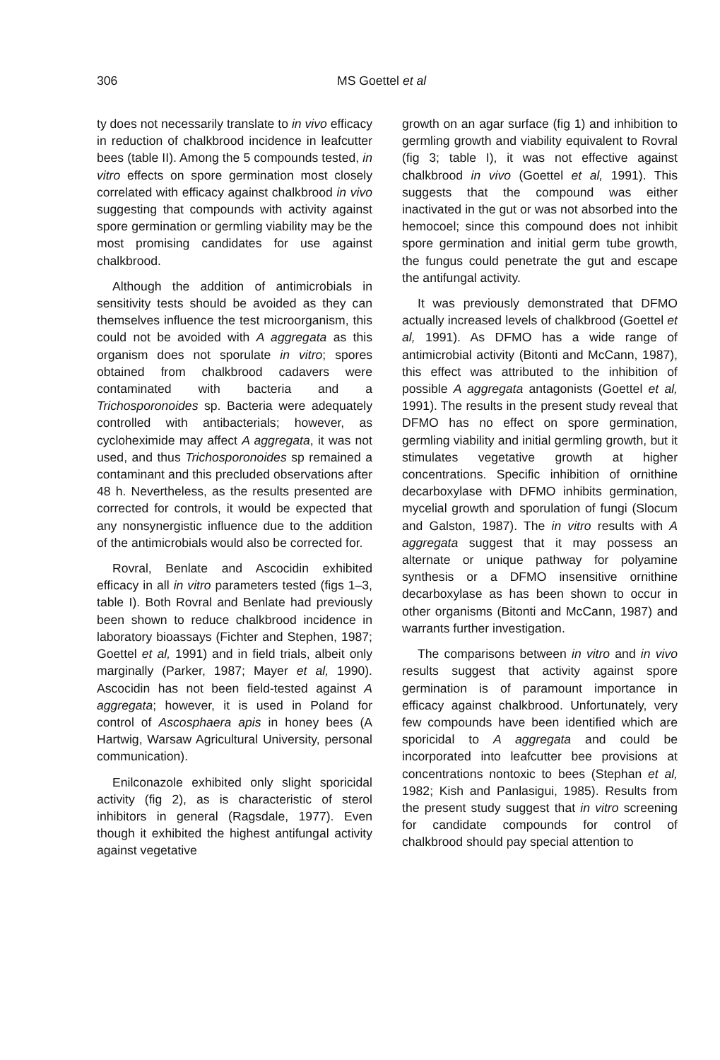306 MS Goettel et al
ty does not necessarily translate to in vivo efficacy in reduction of chalkbrood incidence in leafcutter bees (table II). Among the 5 compounds tested, in vitro effects on spore germination most closely correlated with efficacy against chalkbrood in vivo suggesting that compounds with activity against spore germination or germling viability may be the most promising candidates for use against chalkbrood.
Although the addition of antimicrobials in sensitivity tests should be avoided as they can themselves influence the test microorganism, this could not be avoided with A aggregata as this organism does not sporulate in vitro; spores obtained from chalkbrood cadavers were contaminated with bacteria and a Trichosporonoides sp. Bacteria were adequately controlled with antibacterials; however, as cycloheximide may affect A aggregata, it was not used, and thus Trichosporonoides sp remained a contaminant and this precluded observations after 48 h. Nevertheless, as the results presented are corrected for controls, it would be expected that any nonsynergistic influence due to the addition of the antimicrobials would also be corrected for.
Rovral, Benlate and Ascocidin exhibited efficacy in all in vitro parameters tested (figs 1–3, table I). Both Rovral and Benlate had previously been shown to reduce chalkbrood incidence in laboratory bioassays (Fichter and Stephen, 1987; Goettel et al, 1991) and in field trials, albeit only marginally (Parker, 1987; Mayer et al, 1990). Ascocidin has not been field-tested against A aggregata; however, it is used in Poland for control of Ascosphaera apis in honey bees (A Hartwig, Warsaw Agricultural University, personal communication).
Enilconazole exhibited only slight sporicidal activity (fig 2), as is characteristic of sterol inhibitors in general (Ragsdale, 1977). Even though it exhibited the highest antifungal activity against vegetative
growth on an agar surface (fig 1) and inhibition to germling growth and viability equivalent to Rovral (fig 3; table I), it was not effective against chalkbrood in vivo (Goettel et al, 1991). This suggests that the compound was either inactivated in the gut or was not absorbed into the hemocoel; since this compound does not inhibit spore germination and initial germ tube growth, the fungus could penetrate the gut and escape the antifungal activity.
It was previously demonstrated that DFMO actually increased levels of chalkbrood (Goettel et al, 1991). As DFMO has a wide range of antimicrobial activity (Bitonti and McCann, 1987), this effect was attributed to the inhibition of possible A aggregata antagonists (Goettel et al, 1991). The results in the present study reveal that DFMO has no effect on spore germination, germling viability and initial germling growth, but it stimulates vegetative growth at higher concentrations. Specific inhibition of ornithine decarboxylase with DFMO inhibits germination, mycelial growth and sporulation of fungi (Slocum and Galston, 1987). The in vitro results with A aggregata suggest that it may possess an alternate or unique pathway for polyamine synthesis or a DFMO insensitive ornithine decarboxylase as has been shown to occur in other organisms (Bitonti and McCann, 1987) and warrants further investigation.
The comparisons between in vitro and in vivo results suggest that activity against spore germination is of paramount importance in efficacy against chalkbrood. Unfortunately, very few compounds have been identified which are sporicidal to A aggregata and could be incorporated into leafcutter bee provisions at concentrations nontoxic to bees (Stephan et al, 1982; Kish and Panlasigui, 1985). Results from the present study suggest that in vitro screening for candidate compounds for control of chalkbrood should pay special attention to